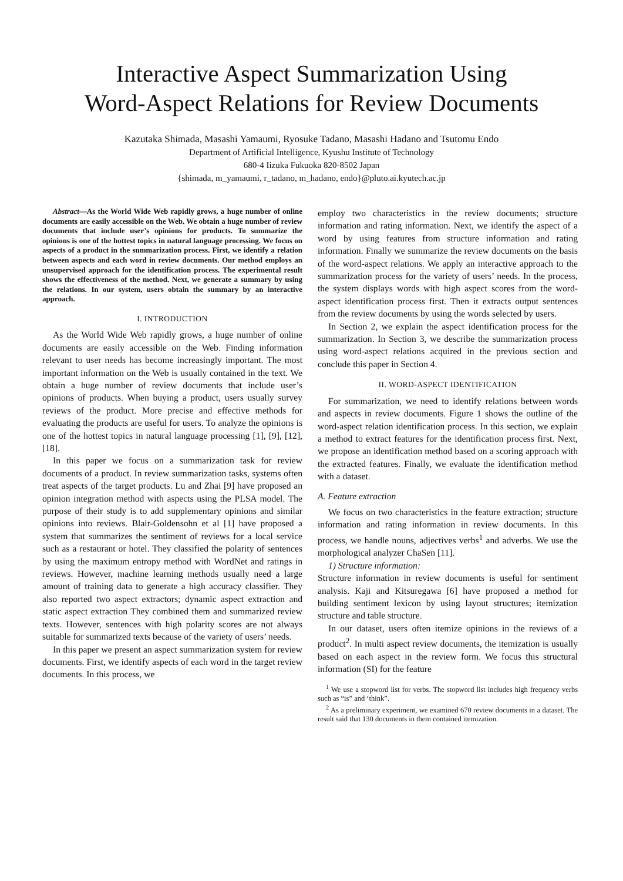Interactive Aspect Summarization Using
Word-Aspect Relations for Review Documents
Kazutaka Shimada, Masashi Yamaumi, Ryosuke Tadano, Masashi Hadano and Tsutomu Endo
Department of Artificial Intelligence, Kyushu Institute of Technology
680-4 Iizuka Fukuoka 820-8502 Japan
{shimada, m_yamaumi, r_tadano, m_hadano, endo}@pluto.ai.kyutech.ac.jp
Abstract—As the World Wide Web rapidly grows, a huge number of online documents are easily accessible on the Web. We obtain a huge number of review documents that include user’s opinions for products. To summarize the opinions is one of the hottest topics in natural language processing. We focus on aspects of a product in the summarization process. First, we identify a relation between aspects and each word in review documents. Our method employs an unsupervised approach for the identification process. The experimental result shows the effectiveness of the method. Next, we generate a summary by using the relations. In our system, users obtain the summary by an interactive approach.
I. INTRODUCTION
As the World Wide Web rapidly grows, a huge number of online documents are easily accessible on the Web. Finding information relevant to user needs has become increasingly important. The most important information on the Web is usually contained in the text. We obtain a huge number of review documents that include user’s opinions of products. When buying a product, users usually survey reviews of the product. More precise and effective methods for evaluating the products are useful for users. To analyze the opinions is one of the hottest topics in natural language processing [1], [9], [12], [18].
In this paper we focus on a summarization task for review documents of a product. In review summarization tasks, systems often treat aspects of the target products. Lu and Zhai [9] have proposed an opinion integration method with aspects using the PLSA model. The purpose of their study is to add supplementary opinions and similar opinions into reviews. Blair-Goldensohn et al [1] have proposed a system that summarizes the sentiment of reviews for a local service such as a restaurant or hotel. They classified the polarity of sentences by using the maximum entropy method with WordNet and ratings in reviews. However, machine learning methods usually need a large amount of training data to generate a high accuracy classifier. They also reported two aspect extractors; dynamic aspect extraction and static aspect extraction They combined them and summarized review texts. However, sentences with high polarity scores are not always suitable for summarized texts because of the variety of users’ needs.
In this paper we present an aspect summarization system for review documents. First, we identify aspects of each word in the target review documents. In this process, we
employ two characteristics in the review documents; structure information and rating information. Next, we identify the aspect of a word by using features from structure information and rating information. Finally we summarize the review documents on the basis of the word-aspect relations. We apply an interactive approach to the summarization process for the variety of users’ needs. In the process, the system displays words with high aspect scores from the word-aspect identification process first. Then it extracts output sentences from the review documents by using the words selected by users.
In Section 2, we explain the aspect identification process for the summarization. In Section 3, we describe the summarization process using word-aspect relations acquired in the previous section and conclude this paper in Section 4.
II. WORD-ASPECT IDENTIFICATION
For summarization, we need to identify relations between words and aspects in review documents. Figure 1 shows the outline of the word-aspect relation identification process. In this section, we explain a method to extract features for the identification process first. Next, we propose an identification method based on a scoring approach with the extracted features. Finally, we evaluate the identification method with a dataset.
A. Feature extraction
We focus on two characteristics in the feature extraction; structure information and rating information in review documents. In this process, we handle nouns, adjectives verbs<sup>1</sup> and adverbs. We use the morphological analyzer ChaSen [11].
1) Structure information:
Structure information in review documents is useful for sentiment analysis. Kaji and Kitsuregawa [6] have proposed a method for building sentiment lexicon by using layout structures; itemization structure and table structure.
In our dataset, users often itemize opinions in the reviews of a product<sup>2</sup>. In multi aspect review documents, the itemization is usually based on each aspect in the review form. We focus this structural information (SI) for the feature
<sup>1</sup> We use a stopword list for verbs. The stopword list includes high frequency verbs such as “is” and ‘think”.
<sup>2</sup> As a preliminary experiment, we examined 670 review documents in a dataset. The result said that 130 documents in them contained itemization.